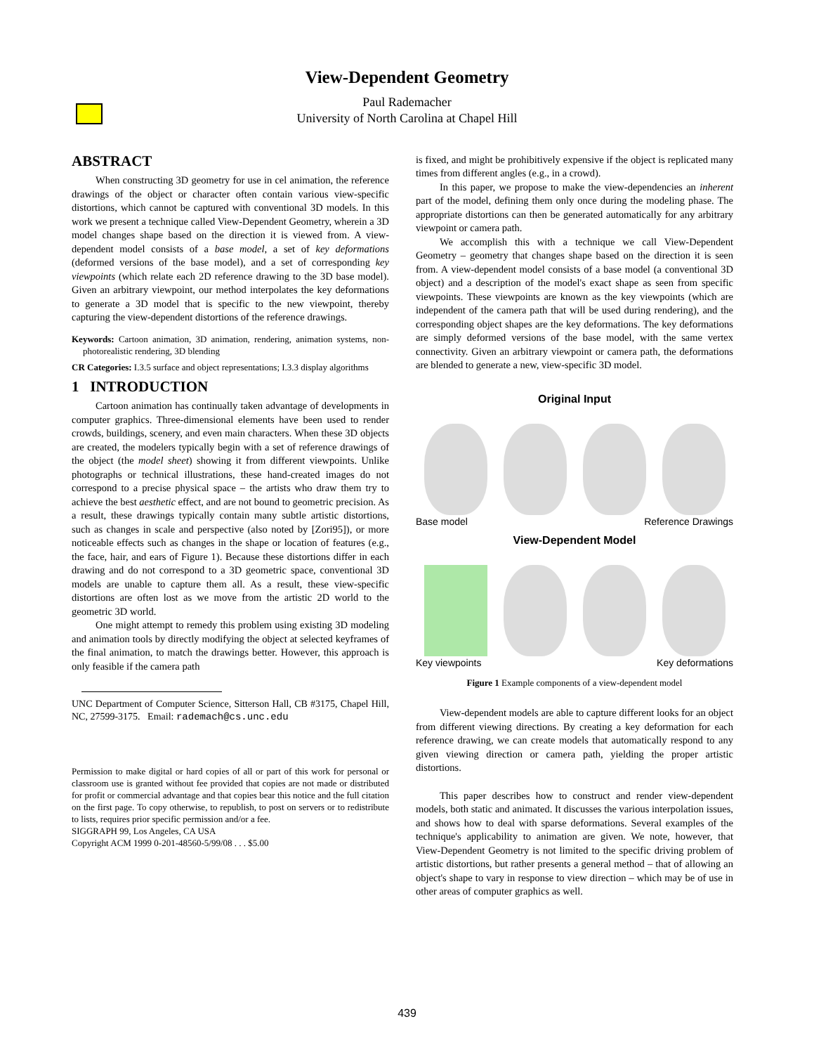View-Dependent Geometry
Paul Rademacher
University of North Carolina at Chapel Hill
ABSTRACT
When constructing 3D geometry for use in cel animation, the reference drawings of the object or character often contain various view-specific distortions, which cannot be captured with conventional 3D models. In this work we present a technique called View-Dependent Geometry, wherein a 3D model changes shape based on the direction it is viewed from. A view-dependent model consists of a base model, a set of key deformations (deformed versions of the base model), and a set of corresponding key viewpoints (which relate each 2D reference drawing to the 3D base model). Given an arbitrary viewpoint, our method interpolates the key deformations to generate a 3D model that is specific to the new viewpoint, thereby capturing the view-dependent distortions of the reference drawings.
Keywords: Cartoon animation, 3D animation, rendering, animation systems, non-photorealistic rendering, 3D blending
CR Categories: I.3.5 surface and object representations; I.3.3 display algorithms
1 INTRODUCTION
Cartoon animation has continually taken advantage of developments in computer graphics. Three-dimensional elements have been used to render crowds, buildings, scenery, and even main characters. When these 3D objects are created, the modelers typically begin with a set of reference drawings of the object (the model sheet) showing it from different viewpoints. Unlike photographs or technical illustrations, these hand-created images do not correspond to a precise physical space – the artists who draw them try to achieve the best aesthetic effect, and are not bound to geometric precision. As a result, these drawings typically contain many subtle artistic distortions, such as changes in scale and perspective (also noted by [Zori95]), or more noticeable effects such as changes in the shape or location of features (e.g., the face, hair, and ears of Figure 1). Because these distortions differ in each drawing and do not correspond to a 3D geometric space, conventional 3D models are unable to capture them all. As a result, these view-specific distortions are often lost as we move from the artistic 2D world to the geometric 3D world.
One might attempt to remedy this problem using existing 3D modeling and animation tools by directly modifying the object at selected keyframes of the final animation, to match the drawings better. However, this approach is only feasible if the camera path
UNC Department of Computer Science, Sitterson Hall, CB #3175, Chapel Hill, NC, 27599-3175. Email: rademach@cs.unc.edu
Permission to make digital or hard copies of all or part of this work for personal or classroom use is granted without fee provided that copies are not made or distributed for profit or commercial advantage and that copies bear this notice and the full citation on the first page. To copy otherwise, to republish, to post on servers or to redistribute to lists, requires prior specific permission and/or a fee.
SIGGRAPH 99, Los Angeles, CA USA
Copyright ACM 1999 0-201-48560-5/99/08 . . . $5.00
is fixed, and might be prohibitively expensive if the object is replicated many times from different angles (e.g., in a crowd).
In this paper, we propose to make the view-dependencies an inherent part of the model, defining them only once during the modeling phase. The appropriate distortions can then be generated automatically for any arbitrary viewpoint or camera path.
We accomplish this with a technique we call View-Dependent Geometry – geometry that changes shape based on the direction it is seen from. A view-dependent model consists of a base model (a conventional 3D object) and a description of the model's exact shape as seen from specific viewpoints. These viewpoints are known as the key viewpoints (which are independent of the camera path that will be used during rendering), and the corresponding object shapes are the key deformations. The key deformations are simply deformed versions of the base model, with the same vertex connectivity. Given an arbitrary viewpoint or camera path, the deformations are blended to generate a new, view-specific 3D model.
Original Input
Base model Reference Drawings
View-Dependent Model
Key viewpoints Key deformations
Figure 1 Example components of a view-dependent model
View-dependent models are able to capture different looks for an object from different viewing directions. By creating a key deformation for each reference drawing, we can create models that automatically respond to any given viewing direction or camera path, yielding the proper artistic distortions.
This paper describes how to construct and render view-dependent models, both static and animated. It discusses the various interpolation issues, and shows how to deal with sparse deformations. Several examples of the technique's applicability to animation are given. We note, however, that View-Dependent Geometry is not limited to the specific driving problem of artistic distortions, but rather presents a general method – that of allowing an object's shape to vary in response to view direction – which may be of use in other areas of computer graphics as well.
439